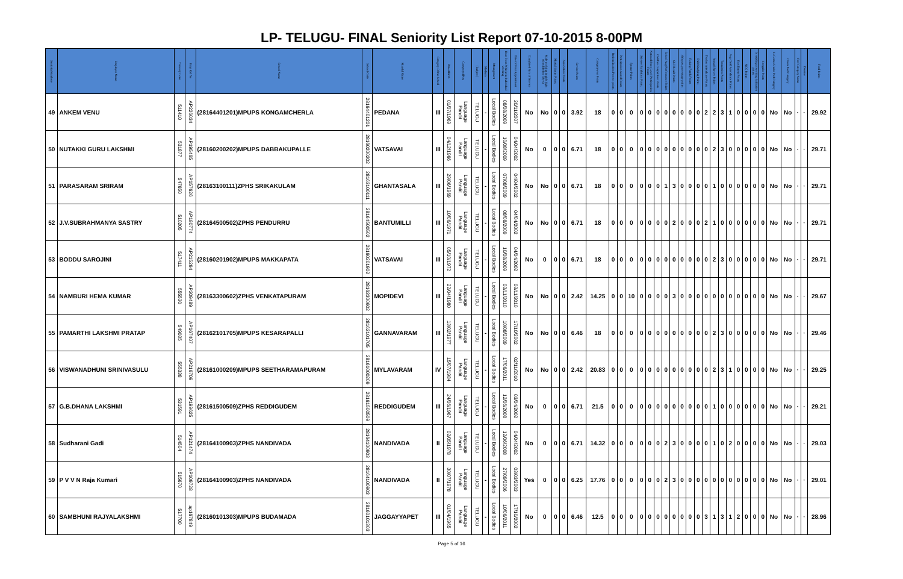LP- TELUGU- FINAL Seniority List Report 07-10-2015 8-00PM
| SeniorityNumbere | Employee Name | Treasury Code | Emp Ref No | School Name | School Code | Mandal Name | Category Of the School | DateofBirth | CategoryofPost | [Subject] | Medium | Management | Date From Which the Individual Working | Date Of First Appointment | Completed 8yrs of Service | Male working in girls high school(below 50yrs) | Martial Status Points | Association Points | Service Points | Categorywise Points | Rationalization Process points | Participation Award Points | Spouse Points | Science Exhibition Points | National/State Level Participation Points | Children competition Points | School Avg Performance Points | SSC Result Points | 10th pass percentage points | Raising Funds Points | Child Studying Points | Teacher Attendance Points | Annual Survey Points | Transistion Points | Avg Child Attendance Points | Enrollment Points | NCC Points | Is residing at working habitation points | Irregular Points | Is Comes Under Pref Category | Claim Pref Category | Pref Category Name | Disease | Total Points |
| --- | --- | --- | --- | --- | --- | --- | --- | --- | --- | --- | --- | --- | --- | --- | --- | --- | --- | --- | --- | --- | --- | --- | --- | --- | --- | --- | --- | --- | --- | --- | --- | --- | --- | --- | --- | --- | --- | --- | --- | --- | --- | --- | --- | --- |
| 49 | ANKEM VENU | 511410 | AP226034 | (28164401201)MPUPS KONGAMCHERLA | 28164401201 | PEDANA | III | 01/07/1969 | Language Pandit | TELUGU | - | Local Bodies | 08/08/2009 | 20/11/2007 | No | No | 0 | 0 | 3.92 | 18 | 0 | 0 | 0 | 0 | 0 | 0 | 0 | 0 | 0 | 0 | 0 | 2 | 2 | 3 | 1 | 0 | 0 | 0 | 0 | No | No | · | · | 29.92 |
| 50 | NUTAKKI GURU LAKSHMI | 531877 | AP195465 | (28160200202)MPUPS DABBAKUPALLE | 28160200202 | VATSAVAI | III | 04/12/1966 | Language Pandit | TELUGU | - | Local Bodies | 10/08/2009 | 04/04/2002 | No | 0 | 0 | 0 | 6.71 | 18 | 0 | 0 | 0 | 0 | 0 | 0 | 0 | 0 | 0 | 0 | 0 | 0 | 2 | 3 | 0 | 0 | 0 | 0 | 0 | No | No | · | · | 29.71 |
| 51 | PARASARAM SRIRAM | 547650 | AP157626 | (28163100111)ZPHS SRIKAKULAM | 28163100111 | GHANTASALA | III | 29/06/1969 | Language Pandit | TELUGU | - | Local Bodies | 07/08/2009 | 04/04/2002 | No | No | 0 | 0 | 6.71 | 18 | 0 | 0 | 0 | 0 | 0 | 0 | 1 | 3 | 0 | 0 | 0 | 0 | 1 | 0 | 0 | 0 | 0 | 0 | 0 | No | No | · | · | 29.71 |
| 52 | J.V.SUBRAHMANYA SASTRY | 510205 | AP180774 | (28164500502)ZPHS PENDURRU | 28164500502 | BANTUMILLI | III | 10/06/1971 | Language Pandit | TELUGU | - | Local Bodies | 08/08/2009 | 04/04/2002 | No | No | 0 | 0 | 6.71 | 18 | 0 | 0 | 0 | 0 | 0 | 0 | 0 | 2 | 0 | 0 | 0 | 2 | 1 | 0 | 0 | 0 | 0 | 0 | 0 | No | No | · | · | 29.71 |
| 53 | BODDU SAROJINI | 517411 | AP215294 | (28160201902)MPUPS MAKKAPATA | 28160201902 | VATSAVAI | III | 05/10/1972 | Language Pandit | TELUGU | - | Local Bodies | 10/08/2009 | 04/04/2002 | No | 0 | 0 | 0 | 6.71 | 18 | 0 | 0 | 0 | 0 | 0 | 0 | 0 | 0 | 0 | 0 | 0 | 0 | 2 | 3 | 0 | 0 | 0 | 0 | 0 | No | No | · | · | 29.71 |
| 54 | NAMBURI HEMA KUMAR | 555530 | AP209489 | (28163300602)ZPHS VENKATAPURAM | 28163300602 | MOPIDEVI | III | 22/04/1980 | Language Pandit | TELUGU | - | Local Bodies | 03/11/2010 | 03/11/2010 | No | No | 0 | 0 | 2.42 | 14.25 | 0 | 0 | 10 | 0 | 0 | 0 | 0 | 3 | 0 | 0 | 0 | 0 | 0 | 0 | 0 | 0 | 0 | 0 | 0 | No | No | · | · | 29.67 |
| 55 | PAMARTHI LAKSHMI PRATAP | 549035 | AP167407 | (28162101705)MPUPS KESARAPALLI | 28162101705 | GANNAVARAM | III | 13/02/1977 | Language Pandit | TELUGU | - | Local Bodies | 10/08/2009 | 17/10/2002 | No | No | 0 | 0 | 6.46 | 18 | 0 | 0 | 0 | 0 | 0 | 0 | 0 | 0 | 0 | 0 | 0 | 0 | 2 | 3 | 0 | 0 | 0 | 0 | 0 | No | No | · | · | 29.46 |
| 56 | VISWANADHUNI SRINIVASULU | 555338 | AP216709 | (28161000209)MPUPS SEETHARAMAPURAM | 28161000209 | MYLAVARAM | IV | 15/07/1984 | Language Pandit | TELUGU | - | Local Bodies | 17/06/2011 | 02/11/2010 | No | No | 0 | 0 | 2.42 | 20.83 | 0 | 0 | 0 | 0 | 0 | 0 | 0 | 0 | 0 | 0 | 0 | 0 | 2 | 3 | 1 | 0 | 0 | 0 | 0 | No | No | · | · | 29.25 |
| 57 | G.B.DHANA LAKSHMI | 531591 | AP199625 | (28161500509)ZPHS REDDIGUDEM | 28161500509 | REDDIGUDEM | III | 24/06/1967 | Language Pandit | TELUGU | - | Local Bodies | 12/06/2008 | 03/04/2002 | No | 0 | 0 | 0 | 6.71 | 21.5 | 0 | 0 | 0 | 0 | 0 | 0 | 0 | 0 | 0 | 0 | 0 | 0 | 1 | 0 | 0 | 0 | 0 | 0 | 0 | No | No | · | · | 29.21 |
| 58 | Sudharani Gadi | 514504 | AP121474 | (28164100903)ZPHS NANDIVADA | 28164100903 | NANDIVADA | II | 02/05/1978 | Language Pandit | TELUGU | - | Local Bodies | 12/06/2008 | 04/04/2002 | No | 0 | 0 | 0 | 6.71 | 14.32 | 0 | 0 | 0 | 0 | 0 | 0 | 2 | 3 | 0 | 0 | 0 | 0 | 1 | 0 | 2 | 0 | 0 | 0 | 0 | No | No | · | · | 29.03 |
| 59 | P V V N Raja Kumari | 515670 | AP109728 | (28164100903)ZPHS NANDIVADA | 28164100903 | NANDIVADA | II | 30/07/1978 | Language Pandit | TELUGU | - | Local Bodies | 27/09/2006 | 03/03/2003 | Yes | 0 | 0 | 0 | 6.25 | 17.76 | 0 | 0 | 0 | 0 | 0 | 0 | 2 | 3 | 0 | 0 | 0 | 0 | 0 | 0 | 0 | 0 | 0 | 0 | 0 | No | No | · | · | 29.01 |
| 60 | SAMBHUNI RAJYALAKSHMI | 517700 | ap167849 | (28160101303)MPUPS BUDAMADA | 28160101303 | JAGGAYYAPET | III | 01/04/1965 | Language Pandit | TELUGU | - | Local Bodies | 10/06/2011 | 17/10/2002 | No | 0 | 0 | 0 | 6.46 | 12.5 | 0 | 0 | 0 | 0 | 0 | 0 | 0 | 0 | 0 | 0 | 0 | 3 | 1 | 3 | 1 | 2 | 0 | 0 | 0 | No | No | · | · | 28.96 |
Page 5 of 16